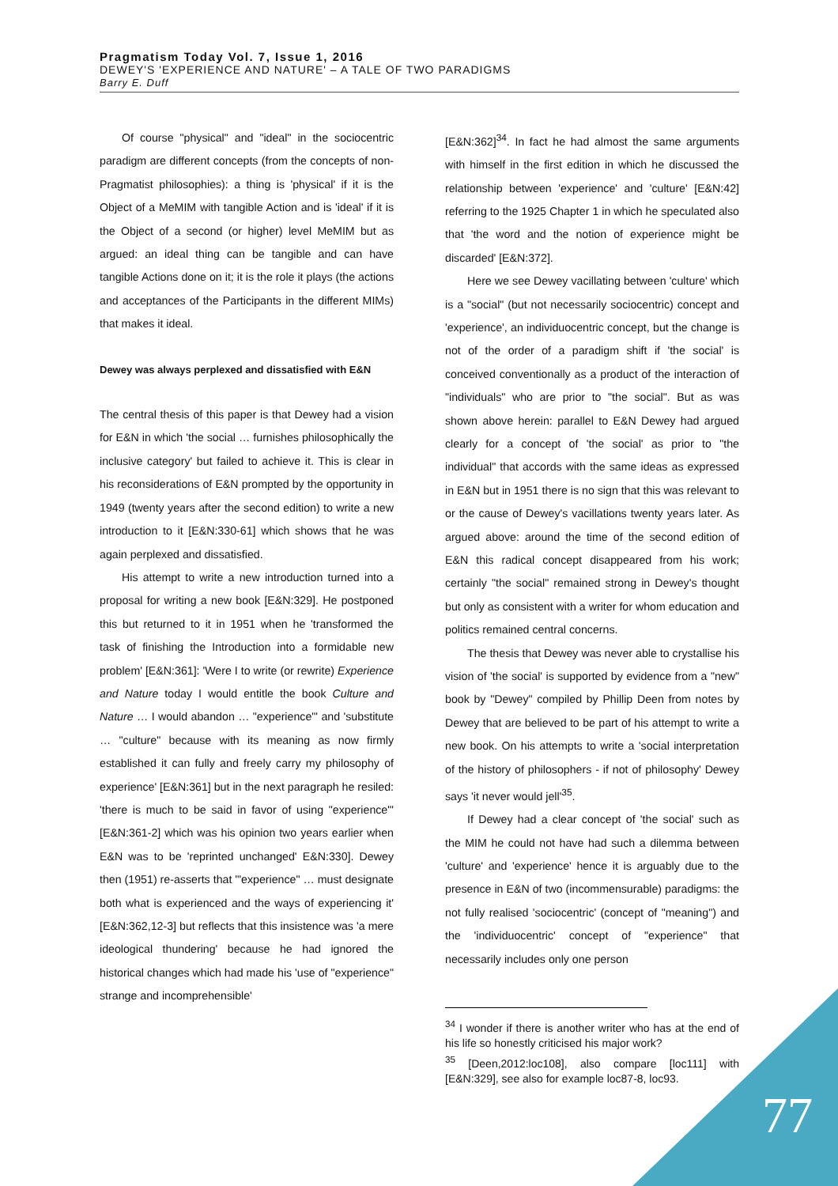Pragmatism Today Vol. 7, Issue 1, 2016
DEWEY'S 'EXPERIENCE AND NATURE' – A TALE OF TWO PARADIGMS
Barry E. Duff
Of course "physical" and "ideal" in the sociocentric paradigm are different concepts (from the concepts of non-Pragmatist philosophies): a thing is 'physical' if it is the Object of a MeMIM with tangible Action and is 'ideal' if it is the Object of a second (or higher) level MeMIM but as argued: an ideal thing can be tangible and can have tangible Actions done on it; it is the role it plays (the actions and acceptances of the Participants in the different MIMs) that makes it ideal.
Dewey was always perplexed and dissatisfied with E&N
The central thesis of this paper is that Dewey had a vision for E&N in which 'the social … furnishes philosophically the inclusive category' but failed to achieve it. This is clear in his reconsiderations of E&N prompted by the opportunity in 1949 (twenty years after the second edition) to write a new introduction to it [E&N:330-61] which shows that he was again perplexed and dissatisfied.
His attempt to write a new introduction turned into a proposal for writing a new book [E&N:329]. He postponed this but returned to it in 1951 when he 'transformed the task of finishing the Introduction into a formidable new problem' [E&N:361]: 'Were I to write (or rewrite) Experience and Nature today I would entitle the book Culture and Nature … I would abandon … "experience"' and 'substitute … "culture" because with its meaning as now firmly established it can fully and freely carry my philosophy of experience' [E&N:361] but in the next paragraph he resiled: 'there is much to be said in favor of using "experience"' [E&N:361-2] which was his opinion two years earlier when E&N was to be 'reprinted unchanged' E&N:330]. Dewey then (1951) re-asserts that '"experience" … must designate both what is experienced and the ways of experiencing it' [E&N:362,12-3] but reflects that this insistence was 'a mere ideological thundering' because he had ignored the historical changes which had made his 'use of "experience" strange and incomprehensible'
[E&N:362]<sup>34</sup>. In fact he had almost the same arguments with himself in the first edition in which he discussed the relationship between 'experience' and 'culture' [E&N:42] referring to the 1925 Chapter 1 in which he speculated also that 'the word and the notion of experience might be discarded' [E&N:372].
Here we see Dewey vacillating between 'culture' which is a "social" (but not necessarily sociocentric) concept and 'experience', an individuocentric concept, but the change is not of the order of a paradigm shift if 'the social' is conceived conventionally as a product of the interaction of "individuals" who are prior to "the social". But as was shown above herein: parallel to E&N Dewey had argued clearly for a concept of 'the social' as prior to "the individual" that accords with the same ideas as expressed in E&N but in 1951 there is no sign that this was relevant to or the cause of Dewey's vacillations twenty years later. As argued above: around the time of the second edition of E&N this radical concept disappeared from his work; certainly "the social" remained strong in Dewey's thought but only as consistent with a writer for whom education and politics remained central concerns.
The thesis that Dewey was never able to crystallise his vision of 'the social' is supported by evidence from a "new" book by "Dewey" compiled by Phillip Deen from notes by Dewey that are believed to be part of his attempt to write a new book. On his attempts to write a 'social interpretation of the history of philosophers - if not of philosophy' Dewey says 'it never would jell'<sup>35</sup>.
If Dewey had a clear concept of 'the social' such as the MIM he could not have had such a dilemma between 'culture' and 'experience' hence it is arguably due to the presence in E&N of two (incommensurable) paradigms: the not fully realised 'sociocentric' (concept of "meaning") and the 'individuocentric' concept of "experience" that necessarily includes only one person
<sup>34</sup> I wonder if there is another writer who has at the end of his life so honestly criticised his major work?
<sup>35</sup> [Deen,2012:loc108], also compare [loc111] with [E&N:329], see also for example loc87-8, loc93.
77